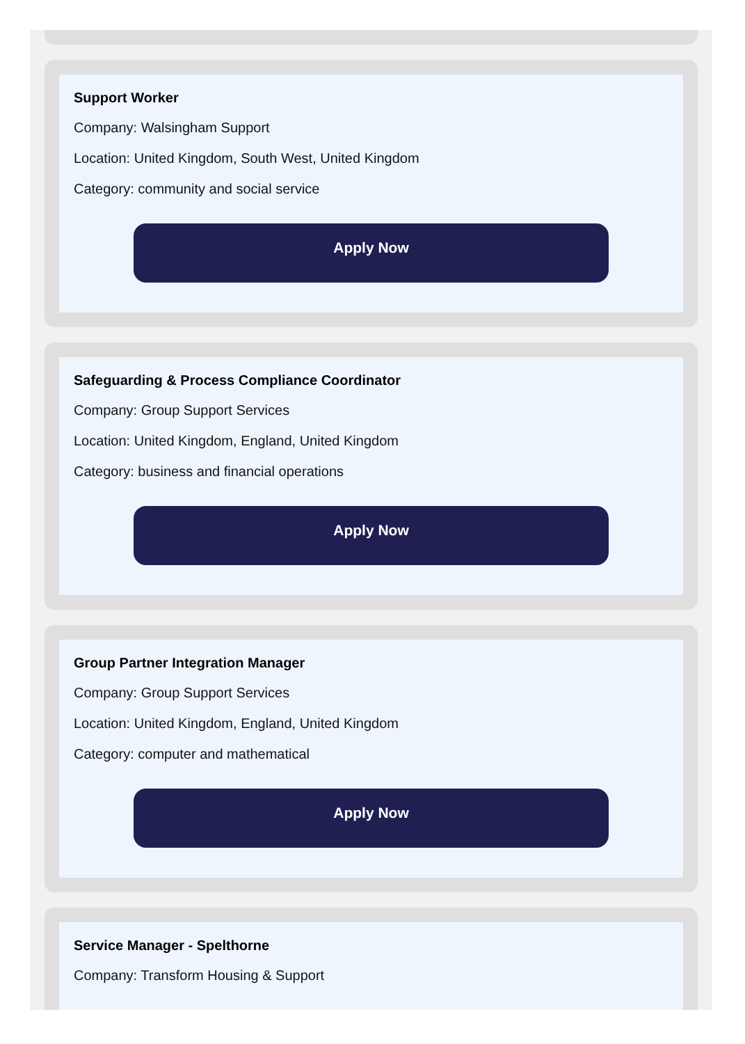Support Worker
Company: Walsingham Support
Location: United Kingdom, South West, United Kingdom
Category: community and social service
Apply Now
Safeguarding & Process Compliance Coordinator
Company: Group Support Services
Location: United Kingdom, England, United Kingdom
Category: business and financial operations
Apply Now
Group Partner Integration Manager
Company: Group Support Services
Location: United Kingdom, England, United Kingdom
Category: computer and mathematical
Apply Now
Service Manager - Spelthorne
Company: Transform Housing & Support